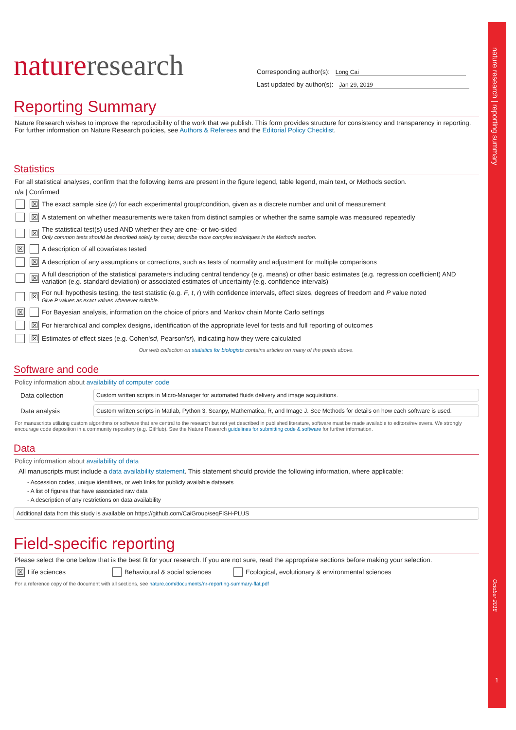nature research | reporting summary
October 2018
1
nature research
Corresponding author(s): Long Cai
Last updated by author(s): Jan 29, 2019
Reporting Summary
Nature Research wishes to improve the reproducibility of the work that we publish. This form provides structure for consistency and transparency in reporting. For further information on Nature Research policies, see Authors & Referees and the Editorial Policy Checklist.
Statistics
For all statistical analyses, confirm that the following items are present in the figure legend, table legend, main text, or Methods section.
n/a | Confirmed
☒
The exact sample size (n) for each experimental group/condition, given as a discrete number and unit of measurement
☒
A statement on whether measurements were taken from distinct samples or whether the same sample was measured repeatedly
☒
The statistical test(s) used AND whether they are one- or two-sided
Only common tests should be described solely by name; describe more complex techniques in the Methods section.
☒
A description of all covariates tested
☒
A description of any assumptions or corrections, such as tests of normality and adjustment for multiple comparisons
☒
A full description of the statistical parameters including central tendency (e.g. means) or other basic estimates (e.g. regression coefficient) AND variation (e.g. standard deviation) or associated estimates of uncertainty (e.g. confidence intervals)
☒
For null hypothesis testing, the test statistic (e.g. F, t, r) with confidence intervals, effect sizes, degrees of freedom and P value noted
Give P values as exact values whenever suitable.
☒
For Bayesian analysis, information on the choice of priors and Markov chain Monte Carlo settings
☒
For hierarchical and complex designs, identification of the appropriate level for tests and full reporting of outcomes
☒
Estimates of effect sizes (e.g. Cohen's d, Pearson's r), indicating how they were calculated
Our web collection on statistics for biologists contains articles on many of the points above.
Software and code
Policy information about availability of computer code
Data collection
Custom written scripts in Micro-Manager for automated fluids delivery and image acquisitions.
Data analysis
Custom written scripts in Matlab, Python 3, Scanpy, Mathematica, R, and Image J. See Methods for details on how each software is used.
For manuscripts utilizing custom algorithms or software that are central to the research but not yet described in published literature, software must be made available to editors/reviewers. We strongly encourage code deposition in a community repository (e.g. GitHub). See the Nature Research guidelines for submitting code & software for further information.
Data
Policy information about availability of data
All manuscripts must include a data availability statement. This statement should provide the following information, where applicable:
- Accession codes, unique identifiers, or web links for publicly available datasets
- A list of figures that have associated raw data
- A description of any restrictions on data availability
Additional data from this study is available on https://github.com/CaiGroup/seqFISH-PLUS
Field-specific reporting
Please select the one below that is the best fit for your research. If you are not sure, read the appropriate sections before making your selection.
☒
Life sciences
Behavioural & social sciences
Ecological, evolutionary & environmental sciences
For a reference copy of the document with all sections, see nature.com/documents/nr-reporting-summary-flat.pdf